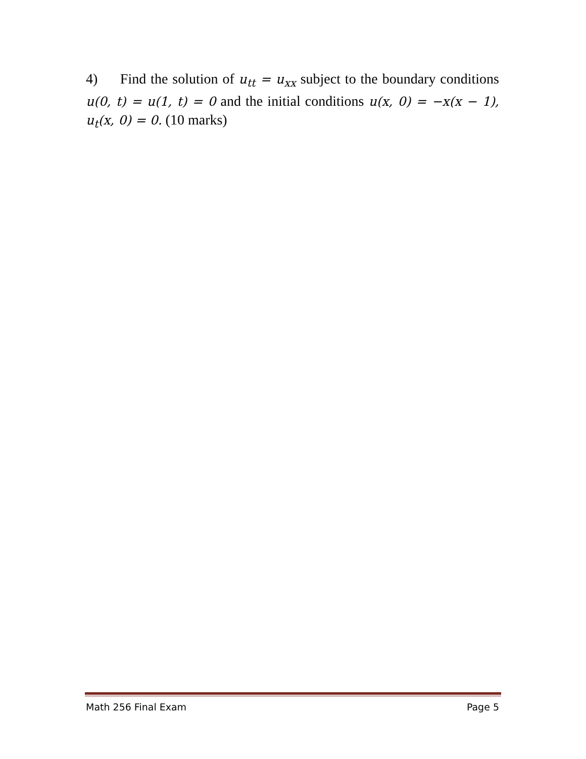4) Find the solution of u<sub>tt</sub> = u<sub>xx</sub> subject to the boundary conditions u(0, t) = u(1, t) = 0 and the initial conditions u(x, 0) = −x(x − 1), u<sub>t</sub>(x, 0) = 0. (10 marks)
Math 256 Final Exam Page 5